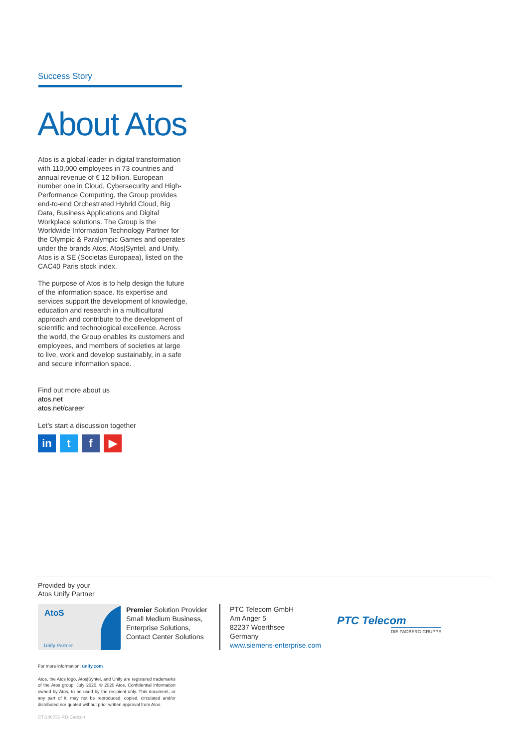Success Story
About Atos
Atos is a global leader in digital transformation with 110,000 employees in 73 countries and annual revenue of € 12 billion. European number one in Cloud, Cybersecurity and High-Performance Computing, the Group provides end-to-end Orchestrated Hybrid Cloud, Big Data, Business Applications and Digital Workplace solutions. The Group is the Worldwide Information Technology Partner for the Olympic & Paralympic Games and operates under the brands Atos, Atos|Syntel, and Unify. Atos is a SE (Societas Europaea), listed on the CAC40 Paris stock index.
The purpose of Atos is to help design the future of the information space. Its expertise and services support the development of knowledge, education and research in a multicultural approach and contribute to the development of scientific and technological excellence. Across the world, the Group enables its customers and employees, and members of societies at large to live, work and develop sustainably, in a safe and secure information space.
Find out more about us
atos.net
atos.net/career
Let’s start a discussion together
in t f ▶
Provided by your
Atos Unify Partner
AtoS
Unify Partner
Premier Solution Provider
Small Medium Business,
Enterprise Solutions,
Contact Center Solutions
PTC Telecom GmbH
Am Anger 5
82237 Woerthsee
Germany
www.siemens-enterprise.com
PTC Telecom
DIE PADBERG GRUPPE
For more information: unify.com
Atos, the Atos logo, Atos|Syntel, and Unify are registered trademarks of the Atos group. July 2020. © 2020 Atos. Confidential information owned by Atos, to be used by the recipient only. This document, or any part of it, may not be reproduced, copied, circulated and/or distributed nor quoted without prior written approval from Atos.
CT-200731-RD-Cadcon